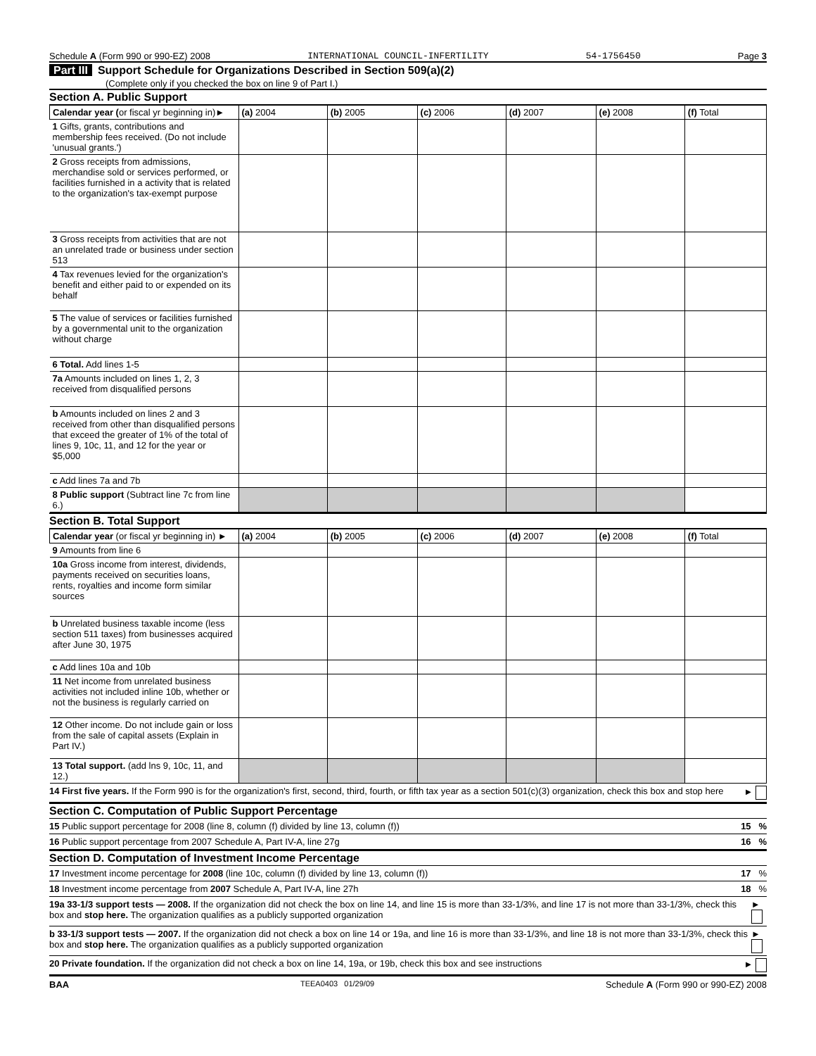Schedule A (Form 990 or 990-EZ) 2008 INTERNATIONAL COUNCIL-INFERTILITY 54-1756450 Page 3
Part III Support Schedule for Organizations Described in Section 509(a)(2)
(Complete only if you checked the box on line 9 of Part I.)
Section A. Public Support
| Calendar year ( or fiscal yr beginning in)► | (a) 2004 | (b) 2005 | (c) 2006 | (d) 2007 | (e) 2008 | (f) Total |
| --- | --- | --- | --- | --- | --- | --- |
| 1 Gifts, grants, contributions and membership fees received. (Do not include 'unusual grants.') | | | | | | |
| 2 Gross receipts from admissions, merchandise sold or services performed, or facilities furnished in a activity that is related to the organization's tax-exempt purpose | | | | | | |
| 3 Gross receipts from activities that are not an unrelated trade or business under section 513 | | | | | | |
| 4 Tax revenues levied for the organization's benefit and either paid to or expended on its behalf | | | | | | |
| 5 The value of services or facilities furnished by a governmental unit to the organization without charge | | | | | | |
| 6 Total. Add lines 1-5 | | | | | | |
| 7a Amounts included on lines 1, 2, 3 received from disqualified persons | | | | | | |
| b Amounts included on lines 2 and 3 received from other than disqualified persons that exceed the greater of 1% of the total of lines 9, 10c, 11, and 12 for the year or $5,000 | | | | | | |
| c Add lines 7a and 7b | | | | | | |
| 8 Public support (Subtract line 7c from line 6.) | | | | | | |
Section B. Total Support
| Calendar year (or fiscal yr beginning in) ► | (a) 2004 | (b) 2005 | (c) 2006 | (d) 2007 | (e) 2008 | (f) Total |
| --- | --- | --- | --- | --- | --- | --- |
| 9 Amounts from line 6 | | | | | | |
| 10a Gross income from interest, dividends, payments received on securities loans, rents, royalties and income form similar sources | | | | | | |
| b Unrelated business taxable income (less section 511 taxes) from businesses acquired after June 30, 1975 | | | | | | |
| c Add lines 10a and 10b | | | | | | |
| 11 Net income from unrelated business activities not included inline 10b, whether or not the business is regularly carried on | | | | | | |
| 12 Other income. Do not include gain or loss from the sale of capital assets (Explain in Part IV.) | | | | | | |
| 13 Total support. (add lns 9, 10c, 11, and 12.) | | | | | | |
14 First five years. If the Form 990 is for the organization's first, second, third, fourth, or fifth tax year as a section 501(c)(3) organization, check this box and stop here ►
Section C. Computation of Public Support Percentage
15 Public support percentage for 2008 (line 8, column (f) divided by line 13, column (f)) 15 %
16 Public support percentage from 2007 Schedule A, Part IV-A, line 27g 16 %
Section D. Computation of Investment Income Percentage
17 Investment income percentage for 2008 (line 10c, column (f) divided by line 13, column (f)) 17 %
18 Investment income percentage from 2007 Schedule A, Part IV-A, line 27h 18 %
19a 33-1/3 support tests — 2008. If the organization did not check the box on line 14, and line 15 is more than 33-1/3%, and line 17 is not more than 33-1/3%, check this box and stop here. The organization qualifies as a publicly supported organization ►
b 33-1/3 support tests — 2007. If the organization did not check a box on line 14 or 19a, and line 16 is more than 33-1/3%, and line 18 is not more than 33-1/3%, check this box and stop here. The organization qualifies as a publicly supported organization ►
20 Private foundation. If the organization did not check a box on line 14, 19a, or 19b, check this box and see instructions ►
BAA TEEA0403 01/29/09 Schedule A (Form 990 or 990-EZ) 2008